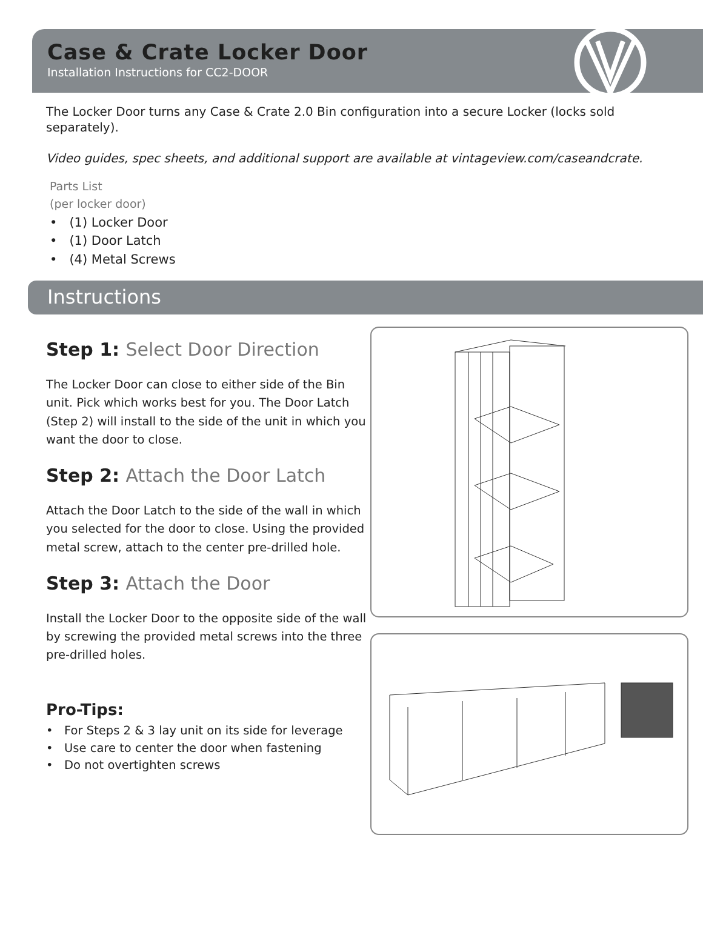Case & Crate Locker Door
Installation Instructions for CC2-DOOR
The Locker Door turns any Case & Crate 2.0 Bin configuration into a secure Locker (locks sold separately).
Video guides, spec sheets, and additional support are available at vintageview.com/caseandcrate.
Parts List
(per locker door)
• (1) Locker Door
• (1) Door Latch
• (4) Metal Screws
Instructions
Step 1: Select Door Direction
The Locker Door can close to either side of the Bin unit. Pick which works best for you. The Door Latch (Step 2) will install to the side of the unit in which you want the door to close.
Step 2: Attach the Door Latch
Attach the Door Latch to the side of the wall in which you selected for the door to close. Using the provided metal screw, attach to the center pre-drilled hole.
Step 3: Attach the Door
Install the Locker Door to the opposite side of the wall by screwing the provided metal screws into the three pre-drilled holes.
Pro-Tips:
• For Steps 2 & 3 lay unit on its side for leverage
• Use care to center the door when fastening
• Do not overtighten screws